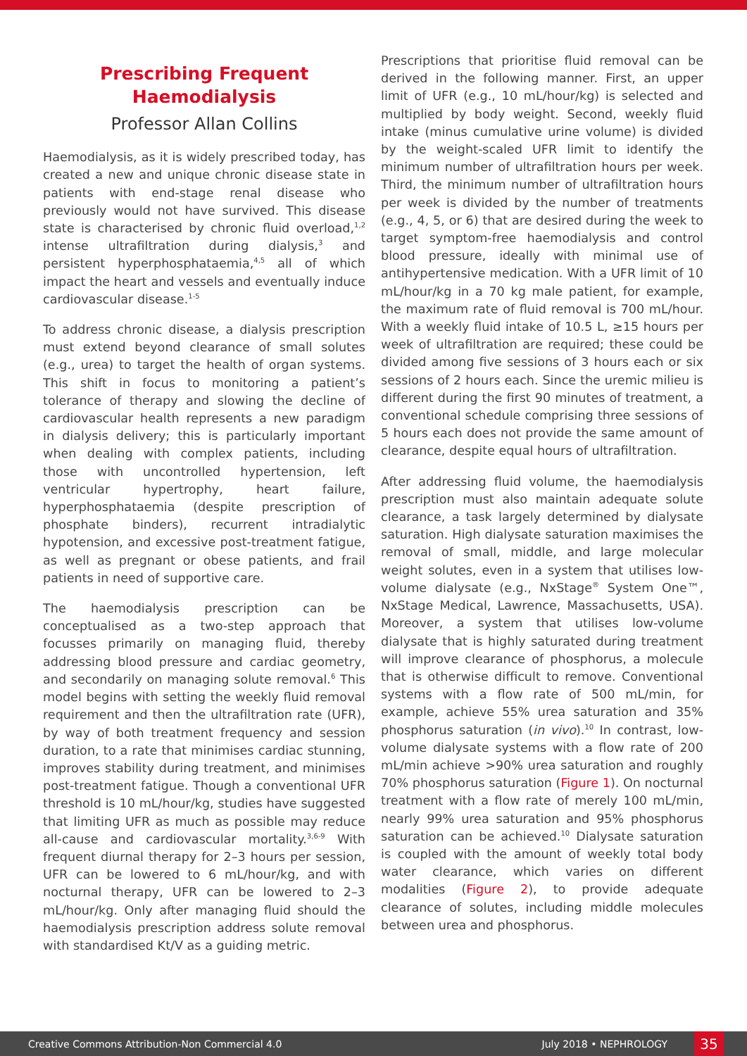Prescribing Frequent Haemodialysis
Professor Allan Collins
Haemodialysis, as it is widely prescribed today, has created a new and unique chronic disease state in patients with end-stage renal disease who previously would not have survived. This disease state is characterised by chronic fluid overload,<sup>1,2</sup> intense ultrafiltration during dialysis,<sup>3</sup> and persistent hyperphosphataemia,<sup>4,5</sup> all of which impact the heart and vessels and eventually induce cardiovascular disease.<sup>1-5</sup>
To address chronic disease, a dialysis prescription must extend beyond clearance of small solutes (e.g., urea) to target the health of organ systems. This shift in focus to monitoring a patient’s tolerance of therapy and slowing the decline of cardiovascular health represents a new paradigm in dialysis delivery; this is particularly important when dealing with complex patients, including those with uncontrolled hypertension, left ventricular hypertrophy, heart failure, hyperphosphataemia (despite prescription of phosphate binders), recurrent intradialytic hypotension, and excessive post-treatment fatigue, as well as pregnant or obese patients, and frail patients in need of supportive care.
The haemodialysis prescription can be conceptualised as a two-step approach that focusses primarily on managing fluid, thereby addressing blood pressure and cardiac geometry, and secondarily on managing solute removal.<sup>6</sup> This model begins with setting the weekly fluid removal requirement and then the ultrafiltration rate (UFR), by way of both treatment frequency and session duration, to a rate that minimises cardiac stunning, improves stability during treatment, and minimises post-treatment fatigue. Though a conventional UFR threshold is 10 mL/hour/kg, studies have suggested that limiting UFR as much as possible may reduce all-cause and cardiovascular mortality.<sup>3,6-9</sup> With frequent diurnal therapy for 2–3 hours per session, UFR can be lowered to 6 mL/hour/kg, and with nocturnal therapy, UFR can be lowered to 2–3 mL/hour/kg. Only after managing fluid should the haemodialysis prescription address solute removal with standardised Kt/V as a guiding metric.
Prescriptions that prioritise fluid removal can be derived in the following manner. First, an upper limit of UFR (e.g., 10 mL/hour/kg) is selected and multiplied by body weight. Second, weekly fluid intake (minus cumulative urine volume) is divided by the weight-scaled UFR limit to identify the minimum number of ultrafiltration hours per week. Third, the minimum number of ultrafiltration hours per week is divided by the number of treatments (e.g., 4, 5, or 6) that are desired during the week to target symptom-free haemodialysis and control blood pressure, ideally with minimal use of antihypertensive medication. With a UFR limit of 10 mL/hour/kg in a 70 kg male patient, for example, the maximum rate of fluid removal is 700 mL/hour. With a weekly fluid intake of 10.5 L, ≥15 hours per week of ultrafiltration are required; these could be divided among five sessions of 3 hours each or six sessions of 2 hours each. Since the uremic milieu is different during the first 90 minutes of treatment, a conventional schedule comprising three sessions of 5 hours each does not provide the same amount of clearance, despite equal hours of ultrafiltration.
After addressing fluid volume, the haemodialysis prescription must also maintain adequate solute clearance, a task largely determined by dialysate saturation. High dialysate saturation maximises the removal of small, middle, and large molecular weight solutes, even in a system that utilises low-volume dialysate (e.g., NxStage<sup>®</sup> System One™, NxStage Medical, Lawrence, Massachusetts, USA). Moreover, a system that utilises low-volume dialysate that is highly saturated during treatment will improve clearance of phosphorus, a molecule that is otherwise difficult to remove. Conventional systems with a flow rate of 500 mL/min, for example, achieve 55% urea saturation and 35% phosphorus saturation (in vivo).<sup>10</sup> In contrast, low-volume dialysate systems with a flow rate of 200 mL/min achieve >90% urea saturation and roughly 70% phosphorus saturation (Figure 1). On nocturnal treatment with a flow rate of merely 100 mL/min, nearly 99% urea saturation and 95% phosphorus saturation can be achieved.<sup>10</sup> Dialysate saturation is coupled with the amount of weekly total body water clearance, which varies on different modalities (Figure 2), to provide adequate clearance of solutes, including middle molecules between urea and phosphorus.
Creative Commons Attribution-Non Commercial 4.0 July 2018 • NEPHROLOGY 35